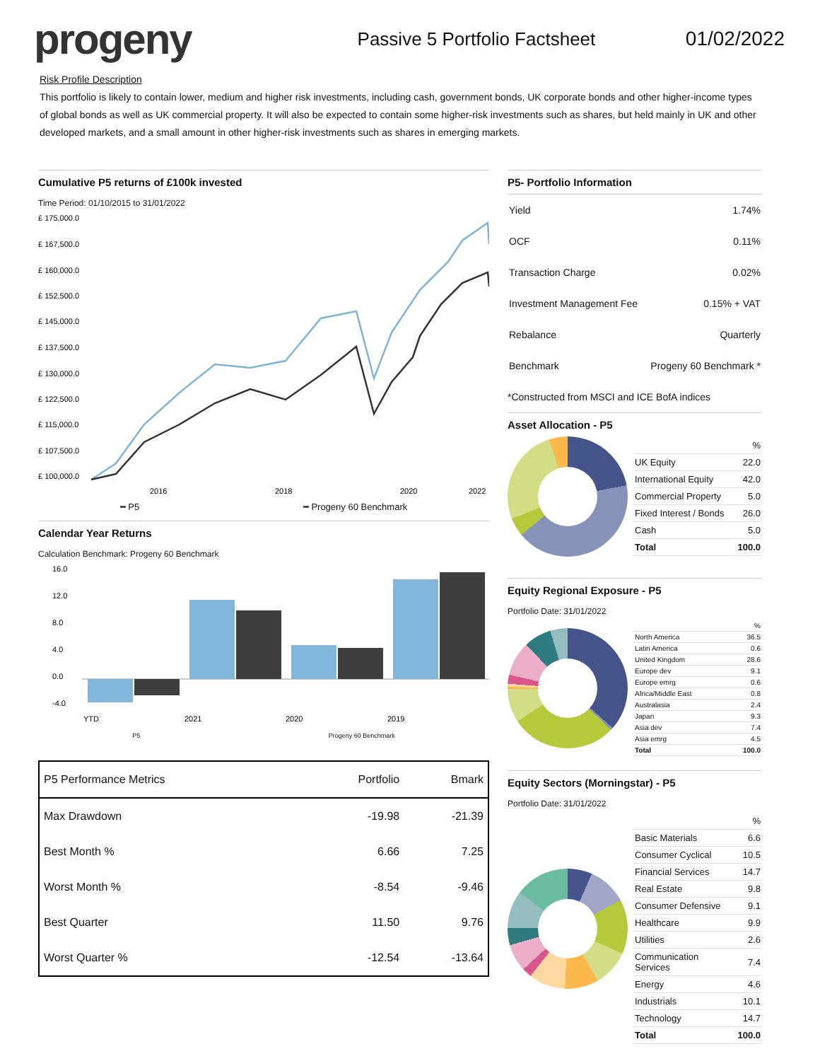progeny
Passive 5 Portfolio Factsheet 01/02/2022
Risk Profile Description
This portfolio is likely to contain lower, medium and higher risk investments, including cash, government bonds, UK corporate bonds and other higher-income types of global bonds as well as UK commercial property. It will also be expected to contain some higher-risk investments such as shares, but held mainly in UK and other developed markets, and a small amount in other higher-risk investments such as shares in emerging markets.
Cumulative P5 returns of £100k invested
Time Period: 01/10/2015 to 31/01/2022
£ 175,000.0
£ 167,500.0
£ 160,000.0
£ 152,500.0
£ 145,000.0
£ 137,500.0
£ 130,000.0
£ 122,500.0
£ 115,000.0
£ 107,500.0
£ 100,000.0
2016
2018
2020
2022
━ P5 ━ Progeny 60 Benchmark
Calendar Year Returns
Calculation Benchmark: Progeny 60 Benchmark
16.0
12.0
8.0
4.0
0.0
-4.0
YTD
2021
2020
2019
P5 Progeny 60 Benchmark
| P5 Performance Metrics | Portfolio | Bmark |
| --- | --- | --- |
| Max Drawdown | -19.98 | -21.39 |
| Best Month % | 6.66 | 7.25 |
| Worst Month % | -8.54 | -9.46 |
| Best Quarter | 11.50 | 9.76 |
| Worst Quarter % | -12.54 | -13.64 |
P5- Portfolio Information
| Yield | 1.74% |
| OCF | 0.11% |
| Transaction Charge | 0.02% |
| Investment Management Fee | 0.15% + VAT |
| Rebalance | Quarterly |
| Benchmark | Progeny 60 Benchmark * |
*Constructed from MSCI and ICE BofA indices
Asset Allocation - P5
| | % |
| UK Equity | 22.0 |
| International Equity | 42.0 |
| Commercial Property | 5.0 |
| Fixed Interest / Bonds | 26.0 |
| Cash | 5.0 |
| Total | 100.0 |
Equity Regional Exposure - P5
Portfolio Date: 31/01/2022
| | % |
| North America | 36.5 |
| Latin America | 0.6 |
| United Kingdom | 28.6 |
| Europe dev | 9.1 |
| Europe emrg | 0.6 |
| Africa/Middle East | 0.8 |
| Australasia | 2.4 |
| Japan | 9.3 |
| Asia dev | 7.4 |
| Asia emrg | 4.5 |
| Total | 100.0 |
Equity Sectors (Morningstar) - P5
Portfolio Date: 31/01/2022
| | % |
| Basic Materials | 6.6 |
| Consumer Cyclical | 10.5 |
| Financial Services | 14.7 |
| Real Estate | 9.8 |
| Consumer Defensive | 9.1 |
| Healthcare | 9.9 |
| Utilities | 2.6 |
| Communication Services | 7.4 |
| Energy | 4.6 |
| Industrials | 10.1 |
| Technology | 14.7 |
| Total | 100.0 |